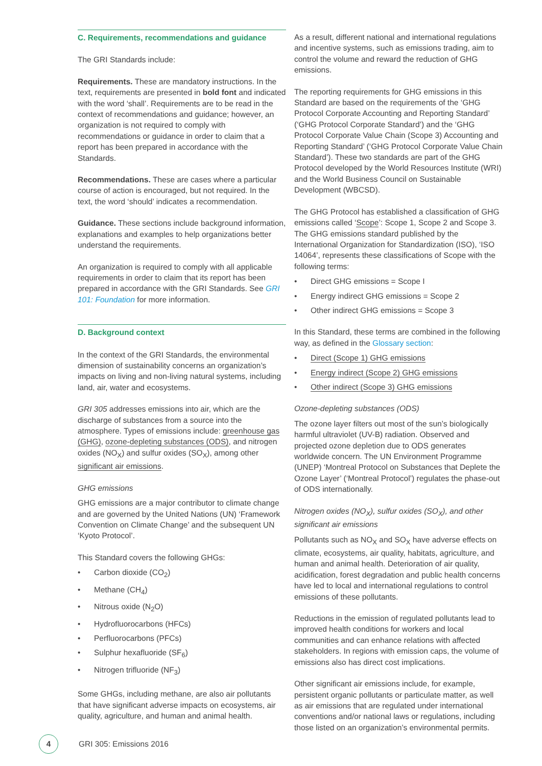C. Requirements, recommendations and guidance
The GRI Standards include:
Requirements. These are mandatory instructions. In the text, requirements are presented in bold font and indicated with the word ‘shall’. Requirements are to be read in the context of recommendations and guidance; however, an organization is not required to comply with recommendations or guidance in order to claim that a report has been prepared in accordance with the Standards.
Recommendations. These are cases where a particular course of action is encouraged, but not required. In the text, the word ‘should’ indicates a recommendation.
Guidance. These sections include background information, explanations and examples to help organizations better understand the requirements.
An organization is required to comply with all applicable requirements in order to claim that its report has been prepared in accordance with the GRI Standards. See GRI 101: Foundation for more information.
D. Background context
In the context of the GRI Standards, the environmental dimension of sustainability concerns an organization’s impacts on living and non-living natural systems, including land, air, water and ecosystems.
GRI 305 addresses emissions into air, which are the discharge of substances from a source into the atmosphere. Types of emissions include: greenhouse gas (GHG), ozone-depleting substances (ODS), and nitrogen oxides (NO<sub>X</sub>) and sulfur oxides (SO<sub>X</sub>), among other significant air emissions.
GHG emissions
GHG emissions are a major contributor to climate change and are governed by the United Nations (UN) ‘Framework Convention on Climate Change’ and the subsequent UN ‘Kyoto Protocol’.
This Standard covers the following GHGs:
• Carbon dioxide (CO<sub>2</sub>)
• Methane (CH<sub>4</sub>)
• Nitrous oxide (N<sub>2</sub>O)
• Hydrofluorocarbons (HFCs)
• Perfluorocarbons (PFCs)
• Sulphur hexafluoride (SF<sub>6</sub>)
• Nitrogen trifluoride (NF<sub>3</sub>)
Some GHGs, including methane, are also air pollutants that have significant adverse impacts on ecosystems, air quality, agriculture, and human and animal health.
As a result, different national and international regulations and incentive systems, such as emissions trading, aim to control the volume and reward the reduction of GHG emissions.
The reporting requirements for GHG emissions in this Standard are based on the requirements of the ‘GHG Protocol Corporate Accounting and Reporting Standard’ (‘GHG Protocol Corporate Standard’) and the ‘GHG Protocol Corporate Value Chain (Scope 3) Accounting and Reporting Standard’ (‘GHG Protocol Corporate Value Chain Standard’). These two standards are part of the GHG Protocol developed by the World Resources Institute (WRI) and the World Business Council on Sustainable Development (WBCSD).
The GHG Protocol has established a classification of GHG emissions called ‘Scope’: Scope 1, Scope 2 and Scope 3. The GHG emissions standard published by the International Organization for Standardization (ISO), ‘ISO 14064’, represents these classifications of Scope with the following terms:
• Direct GHG emissions = Scope I
• Energy indirect GHG emissions = Scope 2
• Other indirect GHG emissions = Scope 3
In this Standard, these terms are combined in the following way, as defined in the Glossary section:
• Direct (Scope 1) GHG emissions
• Energy indirect (Scope 2) GHG emissions
• Other indirect (Scope 3) GHG emissions
Ozone-depleting substances (ODS)
The ozone layer filters out most of the sun’s biologically harmful ultraviolet (UV-B) radiation. Observed and projected ozone depletion due to ODS generates worldwide concern. The UN Environment Programme (UNEP) ‘Montreal Protocol on Substances that Deplete the Ozone Layer’ (‘Montreal Protocol’) regulates the phase-out of ODS internationally.
Nitrogen oxides (NO<sub>X</sub>), sulfur oxides (SO<sub>X</sub>), and other significant air emissions
Pollutants such as NO<sub>X</sub> and SO<sub>X</sub> have adverse effects on climate, ecosystems, air quality, habitats, agriculture, and human and animal health. Deterioration of air quality, acidification, forest degradation and public health concerns have led to local and international regulations to control emissions of these pollutants.
Reductions in the emission of regulated pollutants lead to improved health conditions for workers and local communities and can enhance relations with affected stakeholders. In regions with emission caps, the volume of emissions also has direct cost implications.
Other significant air emissions include, for example, persistent organic pollutants or particulate matter, as well as air emissions that are regulated under international conventions and/or national laws or regulations, including those listed on an organization’s environmental permits.
4
GRI 305: Emissions 2016